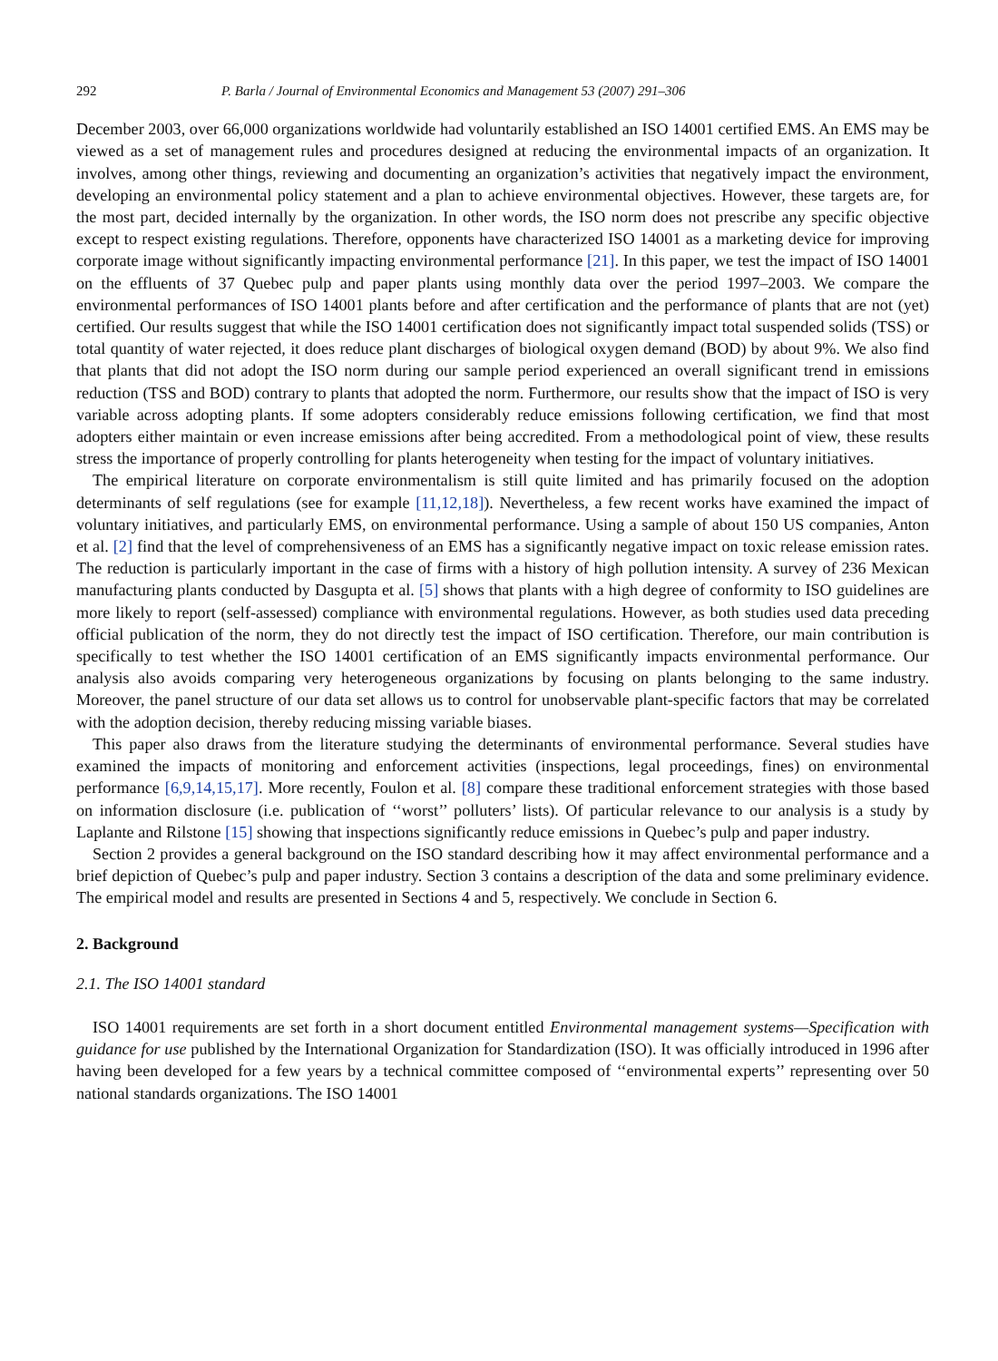292 P. Barla / Journal of Environmental Economics and Management 53 (2007) 291–306
December 2003, over 66,000 organizations worldwide had voluntarily established an ISO 14001 certified EMS. An EMS may be viewed as a set of management rules and procedures designed at reducing the environmental impacts of an organization. It involves, among other things, reviewing and documenting an organization’s activities that negatively impact the environment, developing an environmental policy statement and a plan to achieve environmental objectives. However, these targets are, for the most part, decided internally by the organization. In other words, the ISO norm does not prescribe any specific objective except to respect existing regulations. Therefore, opponents have characterized ISO 14001 as a marketing device for improving corporate image without significantly impacting environmental performance [21]. In this paper, we test the impact of ISO 14001 on the effluents of 37 Quebec pulp and paper plants using monthly data over the period 1997–2003. We compare the environmental performances of ISO 14001 plants before and after certification and the performance of plants that are not (yet) certified. Our results suggest that while the ISO 14001 certification does not significantly impact total suspended solids (TSS) or total quantity of water rejected, it does reduce plant discharges of biological oxygen demand (BOD) by about 9%. We also find that plants that did not adopt the ISO norm during our sample period experienced an overall significant trend in emissions reduction (TSS and BOD) contrary to plants that adopted the norm. Furthermore, our results show that the impact of ISO is very variable across adopting plants. If some adopters considerably reduce emissions following certification, we find that most adopters either maintain or even increase emissions after being accredited. From a methodological point of view, these results stress the importance of properly controlling for plants heterogeneity when testing for the impact of voluntary initiatives.
The empirical literature on corporate environmentalism is still quite limited and has primarily focused on the adoption determinants of self regulations (see for example [11,12,18]). Nevertheless, a few recent works have examined the impact of voluntary initiatives, and particularly EMS, on environmental performance. Using a sample of about 150 US companies, Anton et al. [2] find that the level of comprehensiveness of an EMS has a significantly negative impact on toxic release emission rates. The reduction is particularly important in the case of firms with a history of high pollution intensity. A survey of 236 Mexican manufacturing plants conducted by Dasgupta et al. [5] shows that plants with a high degree of conformity to ISO guidelines are more likely to report (self-assessed) compliance with environmental regulations. However, as both studies used data preceding official publication of the norm, they do not directly test the impact of ISO certification. Therefore, our main contribution is specifically to test whether the ISO 14001 certification of an EMS significantly impacts environmental performance. Our analysis also avoids comparing very heterogeneous organizations by focusing on plants belonging to the same industry. Moreover, the panel structure of our data set allows us to control for unobservable plant-specific factors that may be correlated with the adoption decision, thereby reducing missing variable biases.
This paper also draws from the literature studying the determinants of environmental performance. Several studies have examined the impacts of monitoring and enforcement activities (inspections, legal proceedings, fines) on environmental performance [6,9,14,15,17]. More recently, Foulon et al. [8] compare these traditional enforcement strategies with those based on information disclosure (i.e. publication of ‘‘worst’’ polluters’ lists). Of particular relevance to our analysis is a study by Laplante and Rilstone [15] showing that inspections significantly reduce emissions in Quebec’s pulp and paper industry.
Section 2 provides a general background on the ISO standard describing how it may affect environmental performance and a brief depiction of Quebec’s pulp and paper industry. Section 3 contains a description of the data and some preliminary evidence. The empirical model and results are presented in Sections 4 and 5, respectively. We conclude in Section 6.
2. Background
2.1. The ISO 14001 standard
ISO 14001 requirements are set forth in a short document entitled Environmental management systems—Specification with guidance for use published by the International Organization for Standardization (ISO). It was officially introduced in 1996 after having been developed for a few years by a technical committee composed of ‘‘environmental experts’’ representing over 50 national standards organizations. The ISO 14001